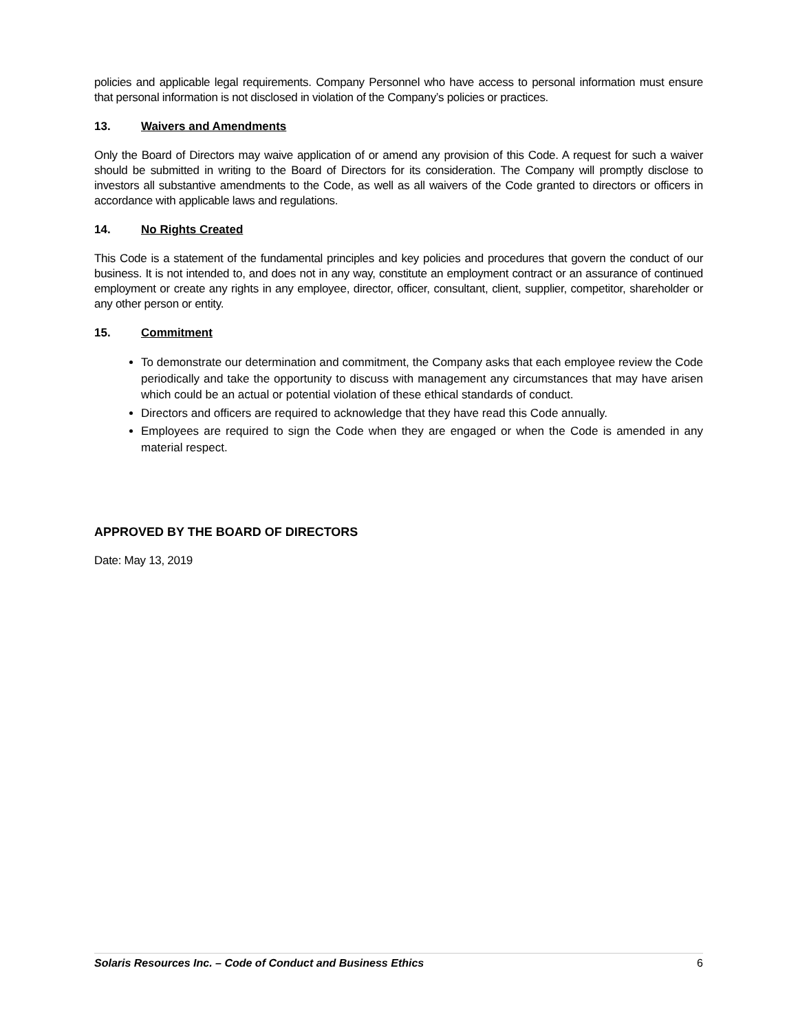policies and applicable legal requirements. Company Personnel who have access to personal information must ensure that personal information is not disclosed in violation of the Company’s policies or practices.
13. Waivers and Amendments
Only the Board of Directors may waive application of or amend any provision of this Code. A request for such a waiver should be submitted in writing to the Board of Directors for its consideration. The Company will promptly disclose to investors all substantive amendments to the Code, as well as all waivers of the Code granted to directors or officers in accordance with applicable laws and regulations.
14. No Rights Created
This Code is a statement of the fundamental principles and key policies and procedures that govern the conduct of our business. It is not intended to, and does not in any way, constitute an employment contract or an assurance of continued employment or create any rights in any employee, director, officer, consultant, client, supplier, competitor, shareholder or any other person or entity.
15. Commitment
To demonstrate our determination and commitment, the Company asks that each employee review the Code periodically and take the opportunity to discuss with management any circumstances that may have arisen which could be an actual or potential violation of these ethical standards of conduct.
Directors and officers are required to acknowledge that they have read this Code annually.
Employees are required to sign the Code when they are engaged or when the Code is amended in any material respect.
APPROVED BY THE BOARD OF DIRECTORS
Date: May 13, 2019
Solaris Resources Inc. – Code of Conduct and Business Ethics 6